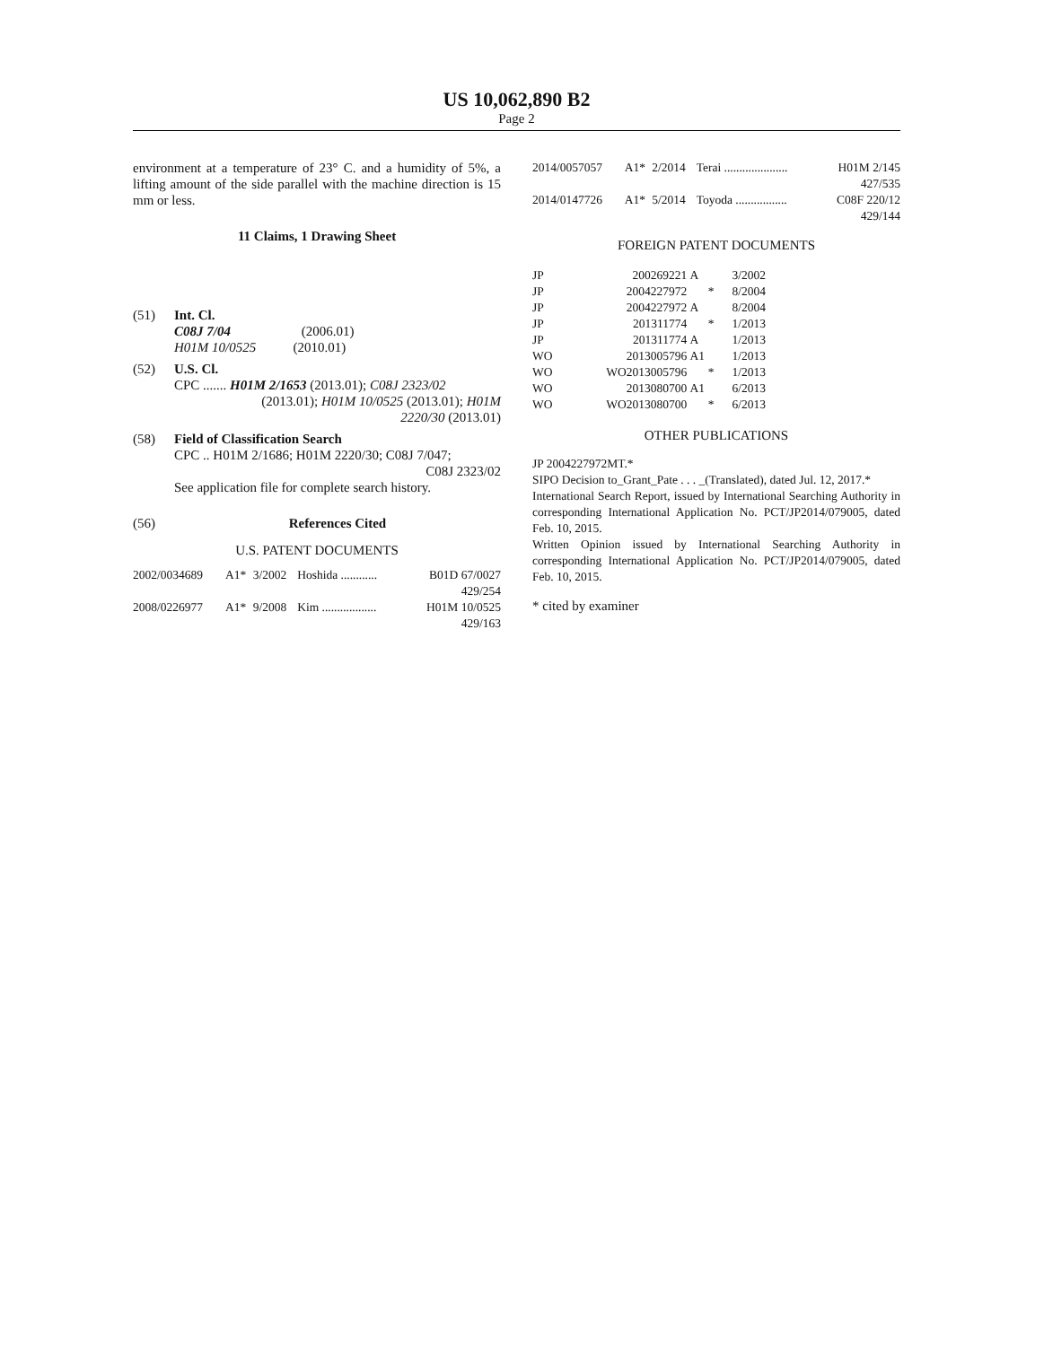US 10,062,890 B2
Page 2
environment at a temperature of 23° C. and a humidity of 5%, a lifting amount of the side parallel with the machine direction is 15 mm or less.
11 Claims, 1 Drawing Sheet
(51) Int. Cl.
C08J 7/04 (2006.01)
H01M 10/0525 (2010.01)
(52) U.S. Cl.
CPC ....... H01M 2/1653 (2013.01); C08J 2323/02
(2013.01); H01M 10/0525 (2013.01); H01M
2220/30 (2013.01)
(58) Field of Classification Search
CPC .. H01M 2/1686; H01M 2220/30; C08J 7/047;
C08J 2323/02
See application file for complete search history.
(56) References Cited
U.S. PATENT DOCUMENTS
| 2002/0034689 | A1* | 3/2002 | Hoshida ............ | B01D 67/0027 |
| 429/254 | | | | |
| 2008/0226977 | A1* | 9/2008 | Kim .................. | H01M 10/0525 |
| 429/163 | | | | |
| 2014/0057057 | A1* | 2/2014 | Terai ..................... | H01M 2/145 |
| 427/535 | | | | |
| 2014/0147726 | A1* | 5/2014 | Toyoda ................. | C08F 220/12 |
| 429/144 | | | | |
FOREIGN PATENT DOCUMENTS
| JP | 200269221 | A | 3/2002 |
| JP | 2004227972 | * | 8/2004 |
| JP | 2004227972 | A | 8/2004 |
| JP | 201311774 | * | 1/2013 |
| JP | 201311774 | A | 1/2013 |
| WO | 2013005796 | A1 | 1/2013 |
| WO | WO2013005796 | * | 1/2013 |
| WO | 2013080700 | A1 | 6/2013 |
| WO | WO2013080700 | * | 6/2013 |
OTHER PUBLICATIONS
JP 2004227972MT.*
SIPO Decision to_Grant_Pate . . . _(Translated), dated Jul. 12, 2017.*
International Search Report, issued by International Searching Authority in corresponding International Application No. PCT/JP2014/079005, dated Feb. 10, 2015.
Written Opinion issued by International Searching Authority in corresponding International Application No. PCT/JP2014/079005, dated Feb. 10, 2015.
* cited by examiner